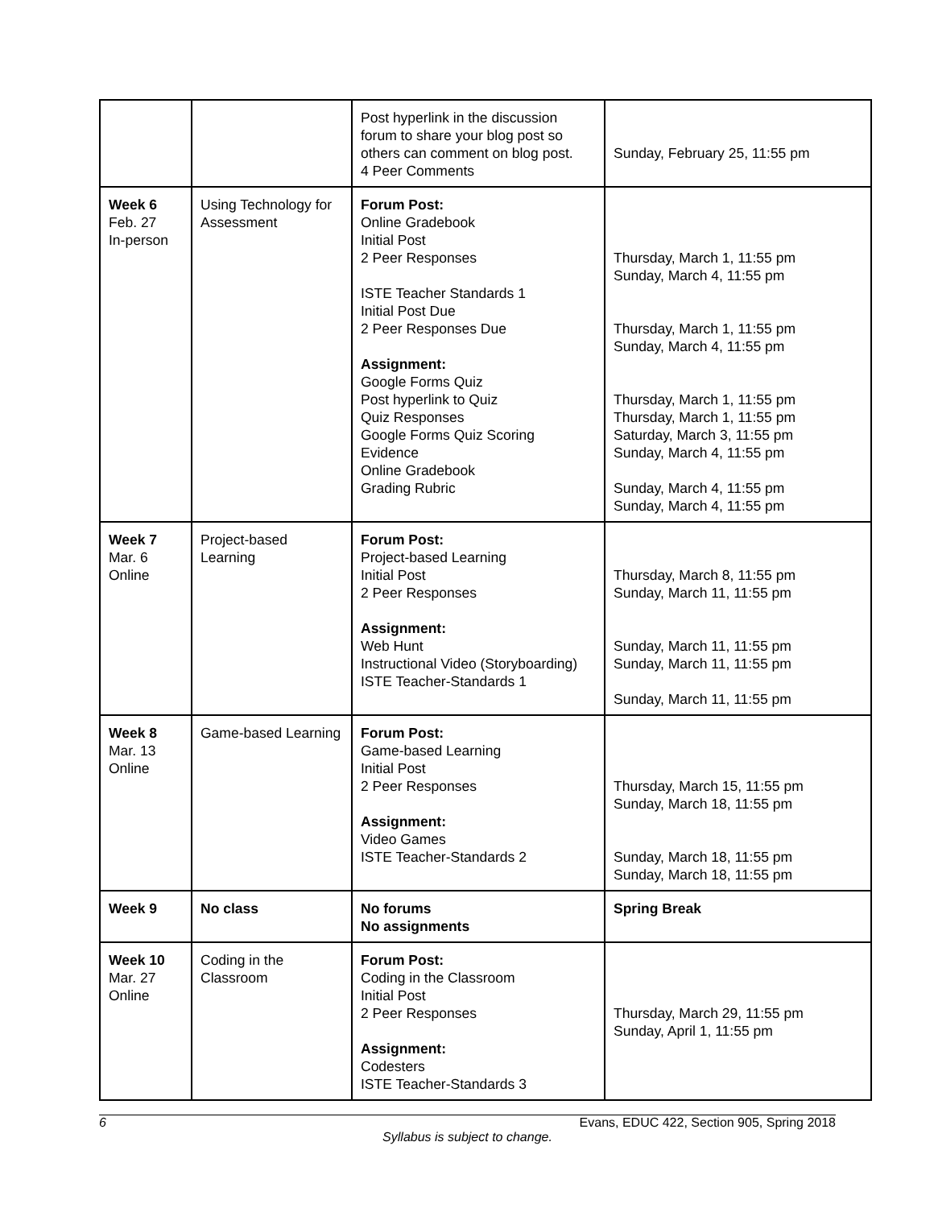| | | Post hyperlink in the discussion forum to share your blog post so others can comment on blog post. 4 Peer Comments | Sunday, February 25, 11:55 pm |
| Week 6 Feb. 27 In-person | Using Technology for Assessment | Forum Post: Online Gradebook Initial Post 2 Peer Responses ISTE Teacher Standards 1 Initial Post Due 2 Peer Responses Due Assignment: Google Forms Quiz Post hyperlink to Quiz Quiz Responses Google Forms Quiz Scoring Evidence Online Gradebook Grading Rubric | Thursday, March 1, 11:55 pm Sunday, March 4, 11:55 pm Thursday, March 1, 11:55 pm Sunday, March 4, 11:55 pm Thursday, March 1, 11:55 pm Thursday, March 1, 11:55 pm Saturday, March 3, 11:55 pm Sunday, March 4, 11:55 pm Sunday, March 4, 11:55 pm Sunday, March 4, 11:55 pm |
| Week 7 Mar. 6 Online | Project-based Learning | Forum Post: Project-based Learning Initial Post 2 Peer Responses Assignment: Web Hunt Instructional Video (Storyboarding) ISTE Teacher-Standards 1 | Thursday, March 8, 11:55 pm Sunday, March 11, 11:55 pm Sunday, March 11, 11:55 pm Sunday, March 11, 11:55 pm Sunday, March 11, 11:55 pm |
| Week 8 Mar. 13 Online | Game-based Learning | Forum Post: Game-based Learning Initial Post 2 Peer Responses Assignment: Video Games ISTE Teacher-Standards 2 | Thursday, March 15, 11:55 pm Sunday, March 18, 11:55 pm Sunday, March 18, 11:55 pm Sunday, March 18, 11:55 pm |
| Week 9 | No class | No forums No assignments | Spring Break |
| Week 10 Mar. 27 Online | Coding in the Classroom | Forum Post: Coding in the Classroom Initial Post 2 Peer Responses Assignment: Codesters ISTE Teacher-Standards 3 | Thursday, March 29, 11:55 pm Sunday, April 1, 11:55 pm |
6 Evans, EDUC 422, Section 905, Spring 2018
Syllabus is subject to change.